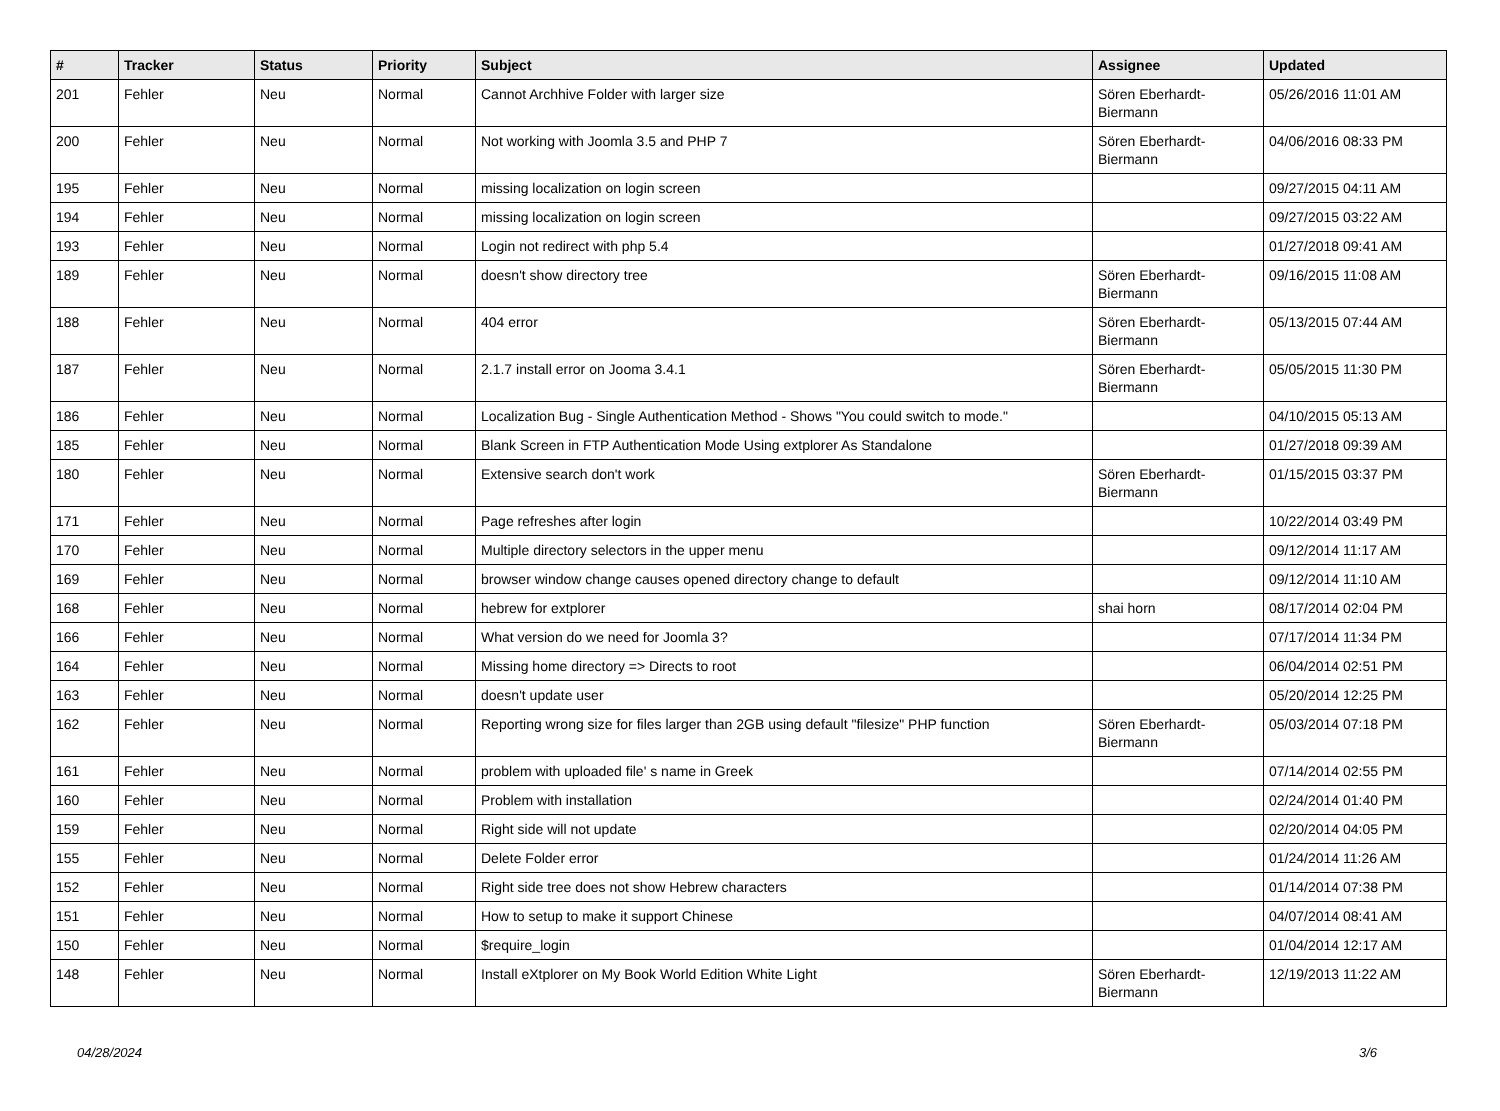| # | Tracker | Status | Priority | Subject | Assignee | Updated |
| --- | --- | --- | --- | --- | --- | --- |
| 201 | Fehler | Neu | Normal | Cannot Archhive Folder with larger size | Sören Eberhardt-Biermann | 05/26/2016 11:01 AM |
| 200 | Fehler | Neu | Normal | Not working with Joomla 3.5 and PHP 7 | Sören Eberhardt-Biermann | 04/06/2016 08:33 PM |
| 195 | Fehler | Neu | Normal | missing localization on login screen | | 09/27/2015 04:11 AM |
| 194 | Fehler | Neu | Normal | missing localization on login screen | | 09/27/2015 03:22 AM |
| 193 | Fehler | Neu | Normal | Login not redirect with php 5.4 | | 01/27/2018 09:41 AM |
| 189 | Fehler | Neu | Normal | doesn't show directory tree | Sören Eberhardt-Biermann | 09/16/2015 11:08 AM |
| 188 | Fehler | Neu | Normal | 404 error | Sören Eberhardt-Biermann | 05/13/2015 07:44 AM |
| 187 | Fehler | Neu | Normal | 2.1.7 install error on Jooma 3.4.1 | Sören Eberhardt-Biermann | 05/05/2015 11:30 PM |
| 186 | Fehler | Neu | Normal | Localization Bug - Single Authentication Method - Shows "You could switch to mode." | | 04/10/2015 05:13 AM |
| 185 | Fehler | Neu | Normal | Blank Screen in FTP Authentication Mode Using extplorer As Standalone | | 01/27/2018 09:39 AM |
| 180 | Fehler | Neu | Normal | Extensive search don't work | Sören Eberhardt-Biermann | 01/15/2015 03:37 PM |
| 171 | Fehler | Neu | Normal | Page refreshes after login | | 10/22/2014 03:49 PM |
| 170 | Fehler | Neu | Normal | Multiple directory selectors in the upper menu | | 09/12/2014 11:17 AM |
| 169 | Fehler | Neu | Normal | browser window change causes opened directory change to default | | 09/12/2014 11:10 AM |
| 168 | Fehler | Neu | Normal | hebrew for extplorer | shai horn | 08/17/2014 02:04 PM |
| 166 | Fehler | Neu | Normal | What version do we need for Joomla 3? | | 07/17/2014 11:34 PM |
| 164 | Fehler | Neu | Normal | Missing home directory => Directs to root | | 06/04/2014 02:51 PM |
| 163 | Fehler | Neu | Normal | doesn't update user | | 05/20/2014 12:25 PM |
| 162 | Fehler | Neu | Normal | Reporting wrong size for files larger than 2GB using default "filesize" PHP function | Sören Eberhardt-Biermann | 05/03/2014 07:18 PM |
| 161 | Fehler | Neu | Normal | problem with uploaded file' s name in Greek | | 07/14/2014 02:55 PM |
| 160 | Fehler | Neu | Normal | Problem with installation | | 02/24/2014 01:40 PM |
| 159 | Fehler | Neu | Normal | Right side will not update | | 02/20/2014 04:05 PM |
| 155 | Fehler | Neu | Normal | Delete Folder error | | 01/24/2014 11:26 AM |
| 152 | Fehler | Neu | Normal | Right side tree does not show Hebrew characters | | 01/14/2014 07:38 PM |
| 151 | Fehler | Neu | Normal | How to setup to make it support Chinese | | 04/07/2014 08:41 AM |
| 150 | Fehler | Neu | Normal | $require_login | | 01/04/2014 12:17 AM |
| 148 | Fehler | Neu | Normal | Install eXtplorer on My Book World Edition White Light | Sören Eberhardt-Biermann | 12/19/2013 11:22 AM |
04/28/2024 3/6